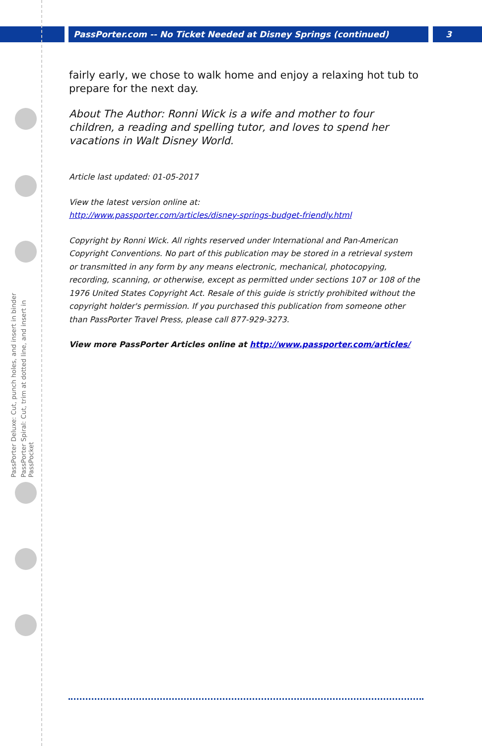PassPorter.com -- No Ticket Needed at Disney Springs (continued) 3
PassPorter Deluxe: Cut, punch holes, and insert in binder
PassPorter Spiral: Cut, trim at dotted line, and insert in PassPocket
fairly early, we chose to walk home and enjoy a relaxing hot tub to prepare for the next day.
About The Author: Ronni Wick is a wife and mother to four children, a reading and spelling tutor, and loves to spend her vacations in Walt Disney World.
Article last updated: 01-05-2017
View the latest version online at:
http://www.passporter.com/articles/disney-springs-budget-friendly.html
Copyright by Ronni Wick. All rights reserved under International and Pan-American Copyright Conventions. No part of this publication may be stored in a retrieval system or transmitted in any form by any means electronic, mechanical, photocopying, recording, scanning, or otherwise, except as permitted under sections 107 or 108 of the 1976 United States Copyright Act. Resale of this guide is strictly prohibited without the copyright holder's permission. If you purchased this publication from someone other than PassPorter Travel Press, please call 877-929-3273.
View more PassPorter Articles online at http://www.passporter.com/articles/